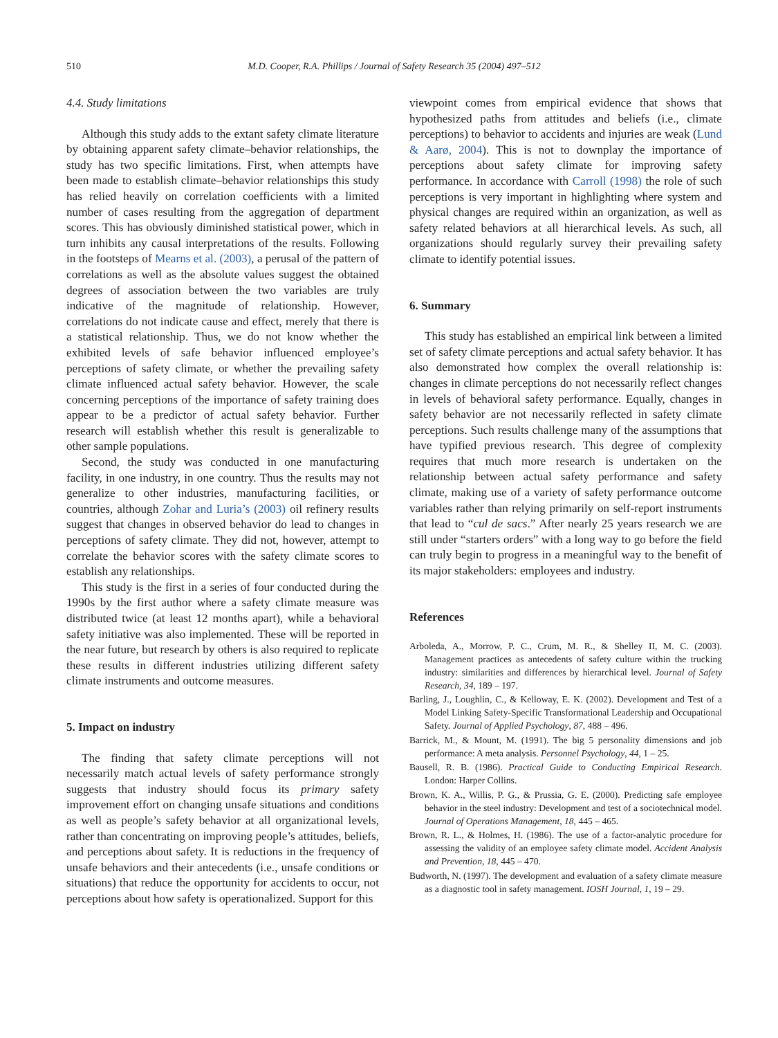510
M.D. Cooper, R.A. Phillips / Journal of Safety Research 35 (2004) 497–512
4.4. Study limitations
Although this study adds to the extant safety climate literature by obtaining apparent safety climate–behavior relationships, the study has two specific limitations. First, when attempts have been made to establish climate–behavior relationships this study has relied heavily on correlation coefficients with a limited number of cases resulting from the aggregation of department scores. This has obviously diminished statistical power, which in turn inhibits any causal interpretations of the results. Following in the footsteps of Mearns et al. (2003), a perusal of the pattern of correlations as well as the absolute values suggest the obtained degrees of association between the two variables are truly indicative of the magnitude of relationship. However, correlations do not indicate cause and effect, merely that there is a statistical relationship. Thus, we do not know whether the exhibited levels of safe behavior influenced employee’s perceptions of safety climate, or whether the prevailing safety climate influenced actual safety behavior. However, the scale concerning perceptions of the importance of safety training does appear to be a predictor of actual safety behavior. Further research will establish whether this result is generalizable to other sample populations.
Second, the study was conducted in one manufacturing facility, in one industry, in one country. Thus the results may not generalize to other industries, manufacturing facilities, or countries, although Zohar and Luria’s (2003) oil refinery results suggest that changes in observed behavior do lead to changes in perceptions of safety climate. They did not, however, attempt to correlate the behavior scores with the safety climate scores to establish any relationships.
This study is the first in a series of four conducted during the 1990s by the first author where a safety climate measure was distributed twice (at least 12 months apart), while a behavioral safety initiative was also implemented. These will be reported in the near future, but research by others is also required to replicate these results in different industries utilizing different safety climate instruments and outcome measures.
5. Impact on industry
The finding that safety climate perceptions will not necessarily match actual levels of safety performance strongly suggests that industry should focus its primary safety improvement effort on changing unsafe situations and conditions as well as people’s safety behavior at all organizational levels, rather than concentrating on improving people’s attitudes, beliefs, and perceptions about safety. It is reductions in the frequency of unsafe behaviors and their antecedents (i.e., unsafe conditions or situations) that reduce the opportunity for accidents to occur, not perceptions about how safety is operationalized. Support for this
viewpoint comes from empirical evidence that shows that hypothesized paths from attitudes and beliefs (i.e., climate perceptions) to behavior to accidents and injuries are weak (Lund & Aarø, 2004). This is not to downplay the importance of perceptions about safety climate for improving safety performance. In accordance with Carroll (1998) the role of such perceptions is very important in highlighting where system and physical changes are required within an organization, as well as safety related behaviors at all hierarchical levels. As such, all organizations should regularly survey their prevailing safety climate to identify potential issues.
6. Summary
This study has established an empirical link between a limited set of safety climate perceptions and actual safety behavior. It has also demonstrated how complex the overall relationship is: changes in climate perceptions do not necessarily reflect changes in levels of behavioral safety performance. Equally, changes in safety behavior are not necessarily reflected in safety climate perceptions. Such results challenge many of the assumptions that have typified previous research. This degree of complexity requires that much more research is undertaken on the relationship between actual safety performance and safety climate, making use of a variety of safety performance outcome variables rather than relying primarily on self-report instruments that lead to “cul de sacs.” After nearly 25 years research we are still under “starters orders” with a long way to go before the field can truly begin to progress in a meaningful way to the benefit of its major stakeholders: employees and industry.
References
Arboleda, A., Morrow, P. C., Crum, M. R., & Shelley II, M. C. (2003). Management practices as antecedents of safety culture within the trucking industry: similarities and differences by hierarchical level. Journal of Safety Research, 34, 189 – 197.
Barling, J., Loughlin, C., & Kelloway, E. K. (2002). Development and Test of a Model Linking Safety-Specific Transformational Leadership and Occupational Safety. Journal of Applied Psychology, 87, 488 – 496.
Barrick, M., & Mount, M. (1991). The big 5 personality dimensions and job performance: A meta analysis. Personnel Psychology, 44, 1 – 25.
Bausell, R. B. (1986). Practical Guide to Conducting Empirical Research. London: Harper Collins.
Brown, K. A., Willis, P. G., & Prussia, G. E. (2000). Predicting safe employee behavior in the steel industry: Development and test of a sociotechnical model. Journal of Operations Management, 18, 445 – 465.
Brown, R. L., & Holmes, H. (1986). The use of a factor-analytic procedure for assessing the validity of an employee safety climate model. Accident Analysis and Prevention, 18, 445 – 470.
Budworth, N. (1997). The development and evaluation of a safety climate measure as a diagnostic tool in safety management. IOSH Journal, 1, 19 – 29.